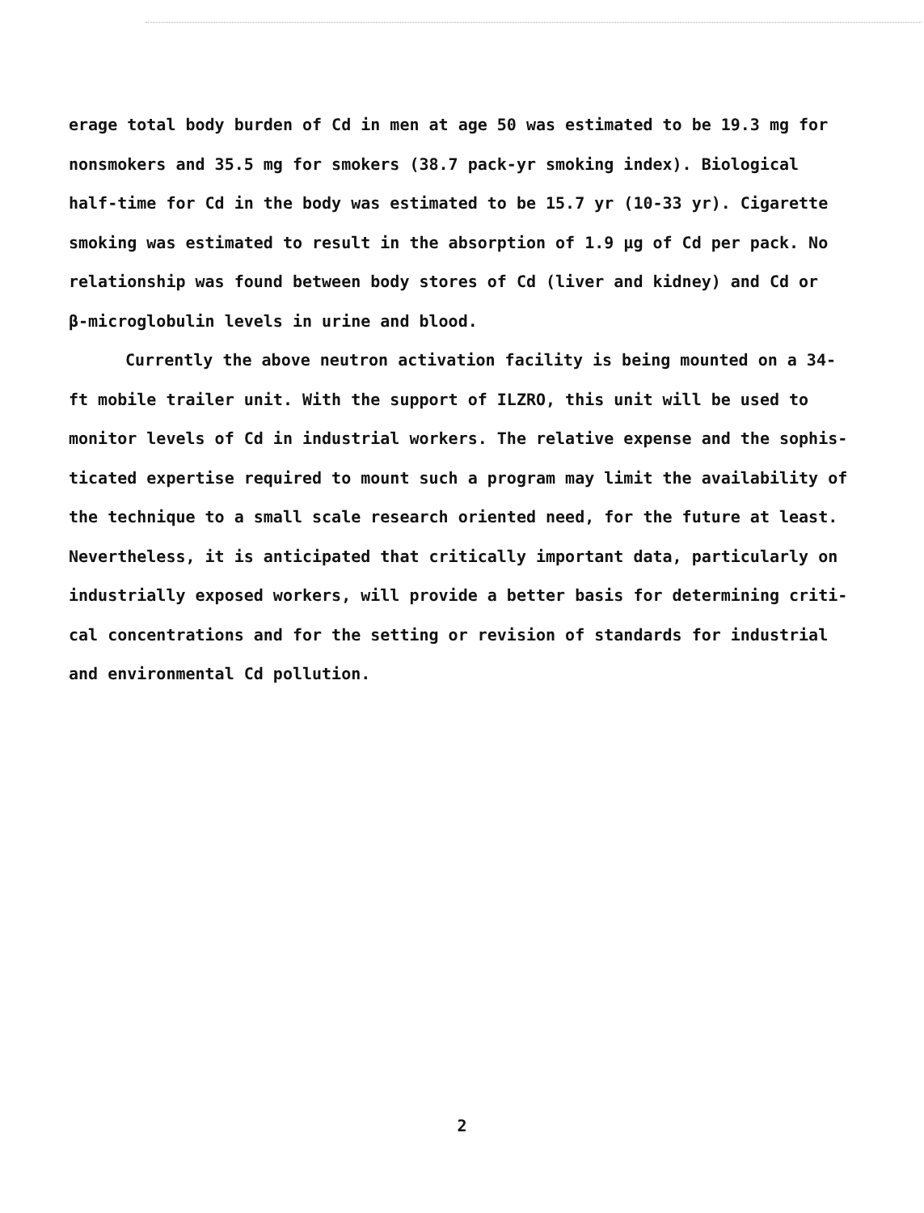erage total body burden of Cd in men at age 50 was estimated to be 19.3 mg for
nonsmokers and 35.5 mg for smokers (38.7 pack-yr smoking index). Biological
half-time for Cd in the body was estimated to be 15.7 yr (10-33 yr). Cigarette
smoking was estimated to result in the absorption of 1.9 μg of Cd per pack. No
relationship was found between body stores of Cd (liver and kidney) and Cd or
β-microglobulin levels in urine and blood.
Currently the above neutron activation facility is being mounted on a 34-
ft mobile trailer unit. With the support of ILZRO, this unit will be used to
monitor levels of Cd in industrial workers. The relative expense and the sophis-
ticated expertise required to mount such a program may limit the availability of
the technique to a small scale research oriented need, for the future at least.
Nevertheless, it is anticipated that critically important data, particularly on
industrially exposed workers, will provide a better basis for determining criti-
cal concentrations and for the setting or revision of standards for industrial
and environmental Cd pollution.
2